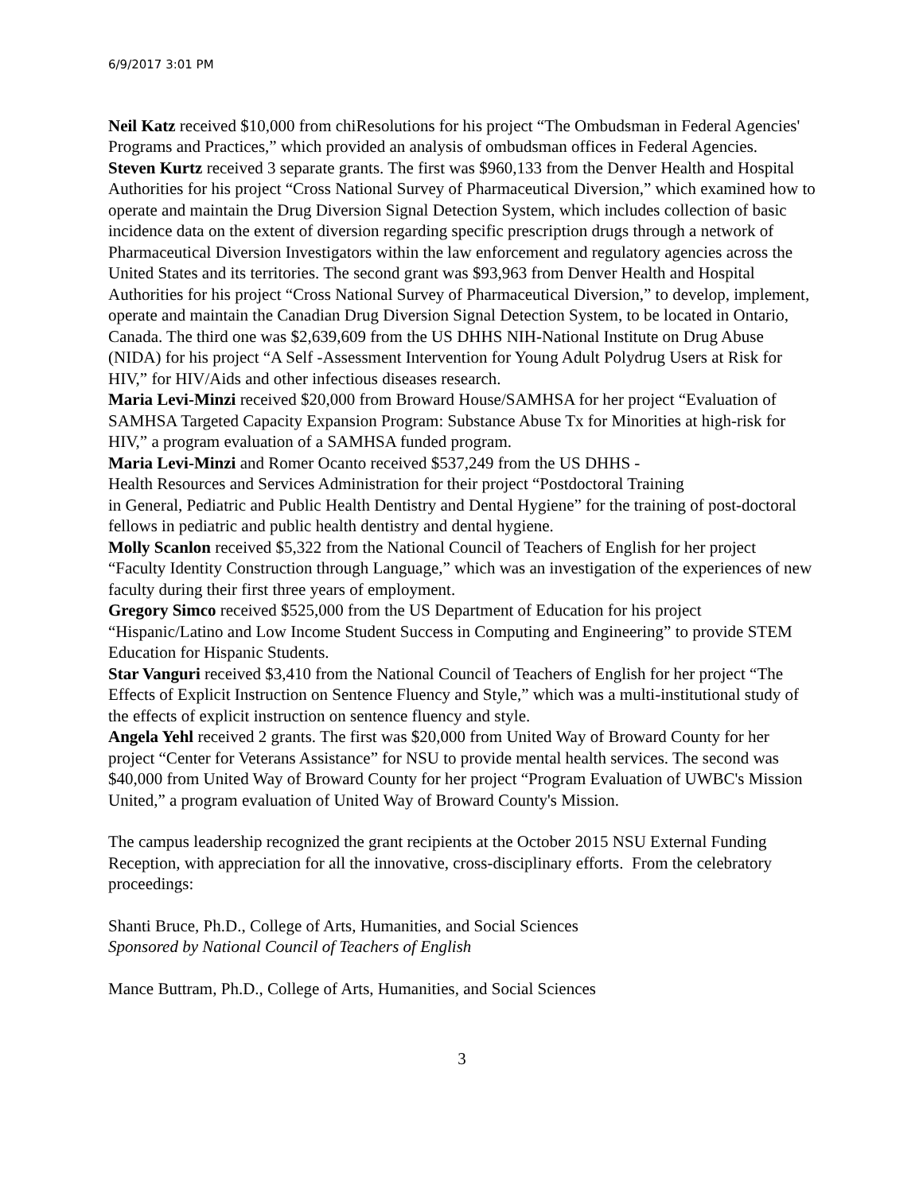6/9/2017 3:01 PM
Neil Katz received $10,000 from chiResolutions for his project “The Ombudsman in Federal Agencies' Programs and Practices,” which provided an analysis of ombudsman offices in Federal Agencies.
Steven Kurtz received 3 separate grants. The first was $960,133 from the Denver Health and Hospital Authorities for his project “Cross National Survey of Pharmaceutical Diversion,” which examined how to operate and maintain the Drug Diversion Signal Detection System, which includes collection of basic incidence data on the extent of diversion regarding specific prescription drugs through a network of Pharmaceutical Diversion Investigators within the law enforcement and regulatory agencies across the United States and its territories. The second grant was $93,963 from Denver Health and Hospital Authorities for his project “Cross National Survey of Pharmaceutical Diversion,” to develop, implement, operate and maintain the Canadian Drug Diversion Signal Detection System, to be located in Ontario, Canada. The third one was $2,639,609 from the US DHHS NIH-National Institute on Drug Abuse (NIDA) for his project “A Self -Assessment Intervention for Young Adult Polydrug Users at Risk for HIV,” for HIV/Aids and other infectious diseases research.
Maria Levi-Minzi received $20,000 from Broward House/SAMHSA for her project “Evaluation of SAMHSA Targeted Capacity Expansion Program: Substance Abuse Tx for Minorities at high-risk for HIV,” a program evaluation of a SAMHSA funded program.
Maria Levi-Minzi and Romer Ocanto received $537,249 from the US DHHS -
Health Resources and Services Administration for their project “Postdoctoral Training
in General, Pediatric and Public Health Dentistry and Dental Hygiene” for the training of post-doctoral fellows in pediatric and public health dentistry and dental hygiene.
Molly Scanlon received $5,322 from the National Council of Teachers of English for her project “Faculty Identity Construction through Language,” which was an investigation of the experiences of new faculty during their first three years of employment.
Gregory Simco received $525,000 from the US Department of Education for his project “Hispanic/Latino and Low Income Student Success in Computing and Engineering” to provide STEM Education for Hispanic Students.
Star Vanguri received $3,410 from the National Council of Teachers of English for her project “The Effects of Explicit Instruction on Sentence Fluency and Style,” which was a multi-institutional study of the effects of explicit instruction on sentence fluency and style.
Angela Yehl received 2 grants. The first was $20,000 from United Way of Broward County for her project “Center for Veterans Assistance” for NSU to provide mental health services. The second was $40,000 from United Way of Broward County for her project “Program Evaluation of UWBC's Mission United,” a program evaluation of United Way of Broward County's Mission.
The campus leadership recognized the grant recipients at the October 2015 NSU External Funding Reception, with appreciation for all the innovative, cross-disciplinary efforts. From the celebratory proceedings:
Shanti Bruce, Ph.D., College of Arts, Humanities, and Social Sciences
Sponsored by National Council of Teachers of English
Mance Buttram, Ph.D., College of Arts, Humanities, and Social Sciences
3